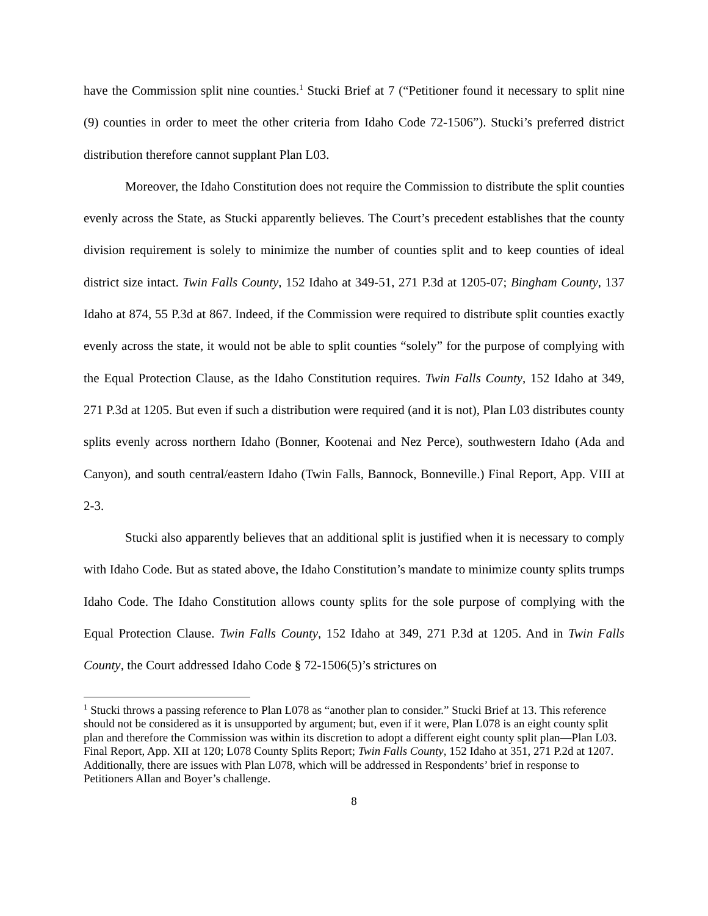have the Commission split nine counties.<sup>1</sup> Stucki Brief at 7 (“Petitioner found it necessary to split nine (9) counties in order to meet the other criteria from Idaho Code 72-1506”). Stucki’s preferred district distribution therefore cannot supplant Plan L03.
Moreover, the Idaho Constitution does not require the Commission to distribute the split counties evenly across the State, as Stucki apparently believes. The Court’s precedent establishes that the county division requirement is solely to minimize the number of counties split and to keep counties of ideal district size intact. Twin Falls County, 152 Idaho at 349-51, 271 P.3d at 1205-07; Bingham County, 137 Idaho at 874, 55 P.3d at 867. Indeed, if the Commission were required to distribute split counties exactly evenly across the state, it would not be able to split counties “solely” for the purpose of complying with the Equal Protection Clause, as the Idaho Constitution requires. Twin Falls County, 152 Idaho at 349, 271 P.3d at 1205. But even if such a distribution were required (and it is not), Plan L03 distributes county splits evenly across northern Idaho (Bonner, Kootenai and Nez Perce), southwestern Idaho (Ada and Canyon), and south central/eastern Idaho (Twin Falls, Bannock, Bonneville.) Final Report, App. VIII at 2-3.
Stucki also apparently believes that an additional split is justified when it is necessary to comply with Idaho Code. But as stated above, the Idaho Constitution’s mandate to minimize county splits trumps Idaho Code. The Idaho Constitution allows county splits for the sole purpose of complying with the Equal Protection Clause. Twin Falls County, 152 Idaho at 349, 271 P.3d at 1205. And in Twin Falls County, the Court addressed Idaho Code § 72-1506(5)’s strictures on
<sup>1</sup> Stucki throws a passing reference to Plan L078 as “another plan to consider.” Stucki Brief at 13. This reference should not be considered as it is unsupported by argument; but, even if it were, Plan L078 is an eight county split plan and therefore the Commission was within its discretion to adopt a different eight county split plan—Plan L03. Final Report, App. XII at 120; L078 County Splits Report; Twin Falls County, 152 Idaho at 351, 271 P.2d at 1207. Additionally, there are issues with Plan L078, which will be addressed in Respondents’ brief in response to Petitioners Allan and Boyer’s challenge.
8